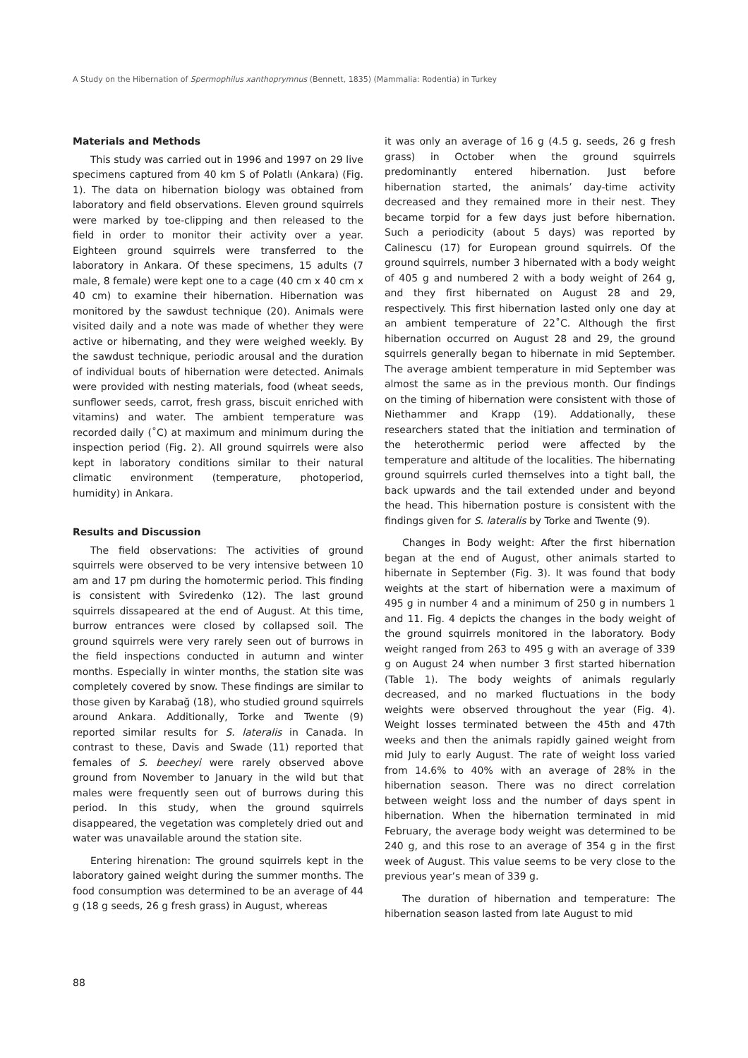A Study on the Hibernation of Spermophilus xanthoprymnus (Bennett, 1835) (Mammalia: Rodentia) in Turkey
Materials and Methods
This study was carried out in 1996 and 1997 on 29 live specimens captured from 40 km S of Polatlı (Ankara) (Fig. 1). The data on hibernation biology was obtained from laboratory and field observations. Eleven ground squirrels were marked by toe-clipping and then released to the field in order to monitor their activity over a year. Eighteen ground squirrels were transferred to the laboratory in Ankara. Of these specimens, 15 adults (7 male, 8 female) were kept one to a cage (40 cm x 40 cm x 40 cm) to examine their hibernation. Hibernation was monitored by the sawdust technique (20). Animals were visited daily and a note was made of whether they were active or hibernating, and they were weighed weekly. By the sawdust technique, periodic arousal and the duration of individual bouts of hibernation were detected. Animals were provided with nesting materials, food (wheat seeds, sunflower seeds, carrot, fresh grass, biscuit enriched with vitamins) and water. The ambient temperature was recorded daily (˚C) at maximum and minimum during the inspection period (Fig. 2). All ground squirrels were also kept in laboratory conditions similar to their natural climatic environment (temperature, photoperiod, humidity) in Ankara.
Results and Discussion
The field observations: The activities of ground squirrels were observed to be very intensive between 10 am and 17 pm during the homotermic period. This finding is consistent with Sviredenko (12). The last ground squirrels dissapeared at the end of August. At this time, burrow entrances were closed by collapsed soil. The ground squirrels were very rarely seen out of burrows in the field inspections conducted in autumn and winter months. Especially in winter months, the station site was completely covered by snow. These findings are similar to those given by Karabağ (18), who studied ground squirrels around Ankara. Additionally, Torke and Twente (9) reported similar results for S. lateralis in Canada. In contrast to these, Davis and Swade (11) reported that females of S. beecheyi were rarely observed above ground from November to January in the wild but that males were frequently seen out of burrows during this period. In this study, when the ground squirrels disappeared, the vegetation was completely dried out and water was unavailable around the station site.
Entering hirenation: The ground squirrels kept in the laboratory gained weight during the summer months. The food consumption was determined to be an average of 44 g (18 g seeds, 26 g fresh grass) in August, whereas
it was only an average of 16 g (4.5 g. seeds, 26 g fresh grass) in October when the ground squirrels predominantly entered hibernation. Just before hibernation started, the animals’ day-time activity decreased and they remained more in their nest. They became torpid for a few days just before hibernation. Such a periodicity (about 5 days) was reported by Calinescu (17) for European ground squirrels. Of the ground squirrels, number 3 hibernated with a body weight of 405 g and numbered 2 with a body weight of 264 g, and they first hibernated on August 28 and 29, respectively. This first hibernation lasted only one day at an ambient temperature of 22˚C. Although the first hibernation occurred on August 28 and 29, the ground squirrels generally began to hibernate in mid September. The average ambient temperature in mid September was almost the same as in the previous month. Our findings on the timing of hibernation were consistent with those of Niethammer and Krapp (19). Addationally, these researchers stated that the initiation and termination of the heterothermic period were affected by the temperature and altitude of the localities. The hibernating ground squirrels curled themselves into a tight ball, the back upwards and the tail extended under and beyond the head. This hibernation posture is consistent with the findings given for S. lateralis by Torke and Twente (9).
Changes in Body weight: After the first hibernation began at the end of August, other animals started to hibernate in September (Fig. 3). It was found that body weights at the start of hibernation were a maximum of 495 g in number 4 and a minimum of 250 g in numbers 1 and 11. Fig. 4 depicts the changes in the body weight of the ground squirrels monitored in the laboratory. Body weight ranged from 263 to 495 g with an average of 339 g on August 24 when number 3 first started hibernation (Table 1). The body weights of animals regularly decreased, and no marked fluctuations in the body weights were observed throughout the year (Fig. 4). Weight losses terminated between the 45th and 47th weeks and then the animals rapidly gained weight from mid July to early August. The rate of weight loss varied from 14.6% to 40% with an average of 28% in the hibernation season. There was no direct correlation between weight loss and the number of days spent in hibernation. When the hibernation terminated in mid February, the average body weight was determined to be 240 g, and this rose to an average of 354 g in the first week of August. This value seems to be very close to the previous year’s mean of 339 g.
The duration of hibernation and temperature: The hibernation season lasted from late August to mid
88